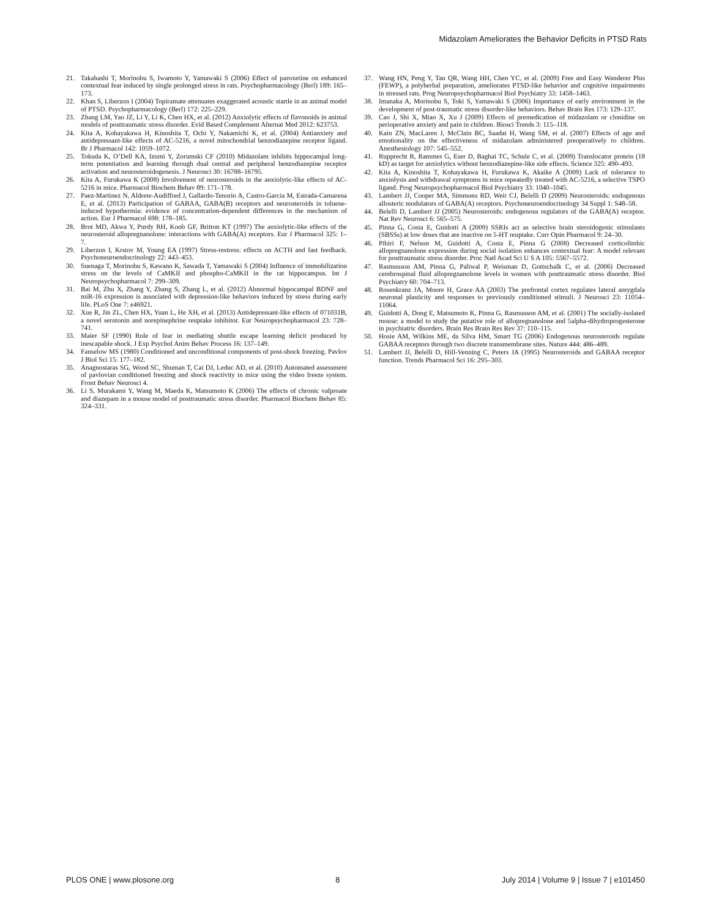Midazolam Ameliorates the Behavior Deficits in PTSD Rats
21. Takahashi T, Morinobu S, Iwamoto Y, Yamawaki S (2006) Effect of paroxetine on enhanced contextual fear induced by single prolonged stress in rats. Psychopharmacology (Berl) 189: 165–173.
22. Khan S, Liberzon I (2004) Topiramate attenuates exaggerated acoustic startle in an animal model of PTSD. Psychopharmacology (Berl) 172: 225–229.
23. Zhang LM, Yao JZ, Li Y, Li K, Chen HX, et al. (2012) Anxiolytic effects of flavonoids in animal models of posttraumatic stress disorder. Evid Based Complement Alternat Med 2012: 623753.
24. Kita A, Kohayakawa H, Kinoshita T, Ochi Y, Nakamichi K, et al. (2004) Antianxiety and antidepressant-like effects of AC-5216, a novel mitochondrial benzodiazepine receptor ligand. Br J Pharmacol 142: 1059–1072.
25. Tokuda K, O’Dell KA, Izumi Y, Zorumski CF (2010) Midazolam inhibits hippocampal long-term potentiation and learning through dual central and peripheral benzodiazepine receptor activation and neurosteroidogenesis. J Neurosci 30: 16788–16795.
26. Kita A, Furukawa K (2008) Involvement of neurosteroids in the anxiolytic-like effects of AC-5216 in mice. Pharmacol Biochem Behav 89: 171–178.
27. Paez-Martinez N, Aldrete-Audiffred J, Gallardo-Tenorio A, Castro-Garcia M, Estrada-Camarena E, et al. (2013) Participation of GABAA, GABA(B) receptors and neurosteroids in toluene-induced hypothermia: evidence of concentration-dependent differences in the mechanism of action. Eur J Pharmacol 698: 178–185.
28. Brot MD, Akwa Y, Purdy RH, Koob GF, Britton KT (1997) The anxiolytic-like effects of the neurosteroid allopregnanolone: interactions with GABA(A) receptors. Eur J Pharmacol 325: 1–7.
29. Liberzon I, Krstov M, Young EA (1997) Stress-restress: effects on ACTH and fast feedback. Psychoneuroendocrinology 22: 443–453.
30. Suenaga T, Morinobu S, Kawano K, Sawada T, Yamawaki S (2004) Influence of immobilization stress on the levels of CaMKII and phospho-CaMKII in the rat hippocampus. Int J Neuropsychopharmacol 7: 299–309.
31. Bai M, Zhu X, Zhang Y, Zhang S, Zhang L, et al. (2012) Abnormal hippocampal BDNF and miR-16 expression is associated with depression-like behaviors induced by stress during early life. PLoS One 7: e46921.
32. Xue R, Jin ZL, Chen HX, Yuan L, He XH, et al. (2013) Antidepressant-like effects of 071031B, a novel serotonin and norepinephrine reuptake inhibitor. Eur Neuropsychopharmacol 23: 728–741.
33. Maier SF (1990) Role of fear in mediating shuttle escape learning deficit produced by inescapable shock. J Exp Psychol Anim Behav Process 16: 137–149.
34. Fanselow MS (1980) Conditioned and unconditional components of post-shock freezing. Pavlov J Biol Sci 15: 177–182.
35. Anagnostaras SG, Wood SC, Shuman T, Cai DJ, Leduc AD, et al. (2010) Automated assessment of pavlovian conditioned freezing and shock reactivity in mice using the video freeze system. Front Behav Neurosci 4.
36. Li S, Murakami Y, Wang M, Maeda K, Matsumoto K (2006) The effects of chronic valproate and diazepam in a mouse model of posttraumatic stress disorder. Pharmacol Biochem Behav 85: 324–331.
37. Wang HN, Peng Y, Tan QR, Wang HH, Chen YC, et al. (2009) Free and Easy Wanderer Plus (FEWP), a polyherbal preparation, ameliorates PTSD-like behavior and cognitive impairments in stressed rats. Prog Neuropsychopharmacol Biol Psychiatry 33: 1458–1463.
38. Imanaka A, Morinobu S, Toki S, Yamawaki S (2006) Importance of early environment in the development of post-traumatic stress disorder-like behaviors. Behav Brain Res 173: 129–137.
39. Cao J, Shi X, Miao X, Xu J (2009) Effects of premedication of midazolam or clonidine on perioperative anxiety and pain in children. Biosci Trends 3: 115–118.
40. Kain ZN, MacLaren J, McClain BC, Saadat H, Wang SM, et al. (2007) Effects of age and emotionality on the effectiveness of midazolam administered preoperatively to children. Anesthesiology 107: 545–552.
41. Rupprecht R, Rammes G, Eser D, Baghai TC, Schule C, et al. (2009) Translocator protein (18 kD) as target for anxiolytics without benzodiazepine-like side effects. Science 325: 490–493.
42. Kita A, Kinoshita T, Kohayakawa H, Furukawa K, Akaike A (2009) Lack of tolerance to anxiolysis and withdrawal symptoms in mice repeatedly treated with AC-5216, a selective TSPO ligand. Prog Neuropsychopharmacol Biol Psychiatry 33: 1040–1045.
43. Lambert JJ, Cooper MA, Simmons RD, Weir CJ, Belelli D (2009) Neurosteroids: endogenous allosteric modulators of GABA(A) receptors. Psychoneuroendocrinology 34 Suppl 1: S48–58.
44. Belelli D, Lambert JJ (2005) Neurosteroids: endogenous regulators of the GABA(A) receptor. Nat Rev Neurosci 6: 565–575.
45. Pinna G, Costa E, Guidotti A (2009) SSRIs act as selective brain steroidogenic stimulants (SBSSs) at low doses that are inactive on 5-HT reuptake. Curr Opin Pharmacol 9: 24–30.
46. Pibiri F, Nelson M, Guidotti A, Costa E, Pinna G (2008) Decreased corticolimbic allopregnanolone expression during social isolation enhances contextual fear: A model relevant for posttraumatic stress disorder. Proc Natl Acad Sci U S A 105: 5567–5572.
47. Rasmusson AM, Pinna G, Paliwal P, Weisman D, Gottschalk C, et al. (2006) Decreased cerebrospinal fluid allopregnanolone levels in women with posttraumatic stress disorder. Biol Psychiatry 60: 704–713.
48. Rosenkranz JA, Moore H, Grace AA (2003) The prefrontal cortex regulates lateral amygdala neuronal plasticity and responses to previously conditioned stimuli. J Neurosci 23: 11054–11064.
49. Guidotti A, Dong E, Matsumoto K, Pinna G, Rasmusson AM, et al. (2001) The socially-isolated mouse: a model to study the putative role of allopregnanolone and 5alpha-dihydroprogesterone in psychiatric disorders. Brain Res Brain Res Rev 37: 110–115.
50. Hosie AM, Wilkins ME, da Silva HM, Smart TG (2006) Endogenous neurosteroids regulate GABAA receptors through two discrete transmembrane sites. Nature 444: 486–489.
51. Lambert JJ, Belelli D, Hill-Venning C, Peters JA (1995) Neurosteroids and GABAA receptor function. Trends Pharmacol Sci 16: 295–303.
PLOS ONE | www.plosone.org 8 July 2014 | Volume 9 | Issue 7 | e101450